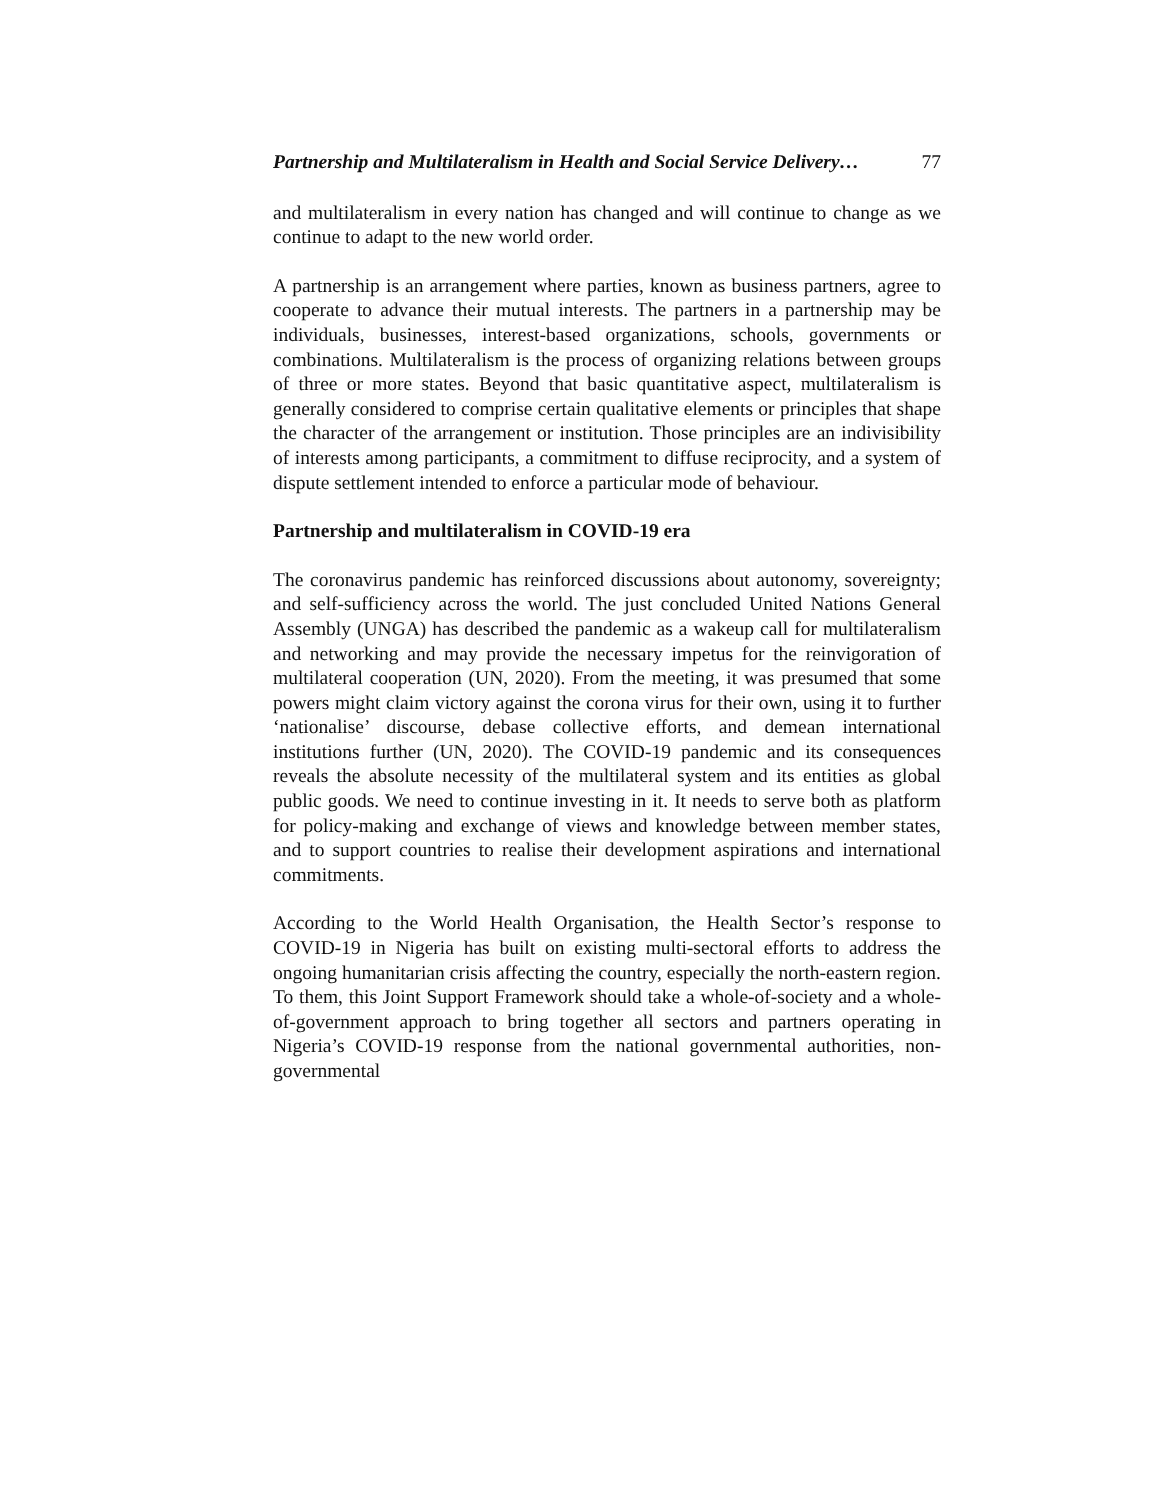Partnership and Multilateralism in Health and Social Service Delivery… 77
and multilateralism in every nation has changed and will continue to change as we continue to adapt to the new world order.
A partnership is an arrangement where parties, known as business partners, agree to cooperate to advance their mutual interests. The partners in a partnership may be individuals, businesses, interest-based organizations, schools, governments or combinations. Multilateralism is the process of organizing relations between groups of three or more states. Beyond that basic quantitative aspect, multilateralism is generally considered to comprise certain qualitative elements or principles that shape the character of the arrangement or institution. Those principles are an indivisibility of interests among participants, a commitment to diffuse reciprocity, and a system of dispute settlement intended to enforce a particular mode of behaviour.
Partnership and multilateralism in COVID-19 era
The coronavirus pandemic has reinforced discussions about autonomy, sovereignty; and self-sufficiency across the world. The just concluded United Nations General Assembly (UNGA) has described the pandemic as a wakeup call for multilateralism and networking and may provide the necessary impetus for the reinvigoration of multilateral cooperation (UN, 2020). From the meeting, it was presumed that some powers might claim victory against the corona virus for their own, using it to further ‘nationalise’ discourse, debase collective efforts, and demean international institutions further (UN, 2020). The COVID-19 pandemic and its consequences reveals the absolute necessity of the multilateral system and its entities as global public goods. We need to continue investing in it. It needs to serve both as platform for policy-making and exchange of views and knowledge between member states, and to support countries to realise their development aspirations and international commitments.
According to the World Health Organisation, the Health Sector’s response to COVID-19 in Nigeria has built on existing multi-sectoral efforts to address the ongoing humanitarian crisis affecting the country, especially the north-eastern region. To them, this Joint Support Framework should take a whole-of-society and a whole-of-government approach to bring together all sectors and partners operating in Nigeria’s COVID-19 response from the national governmental authorities, non-governmental